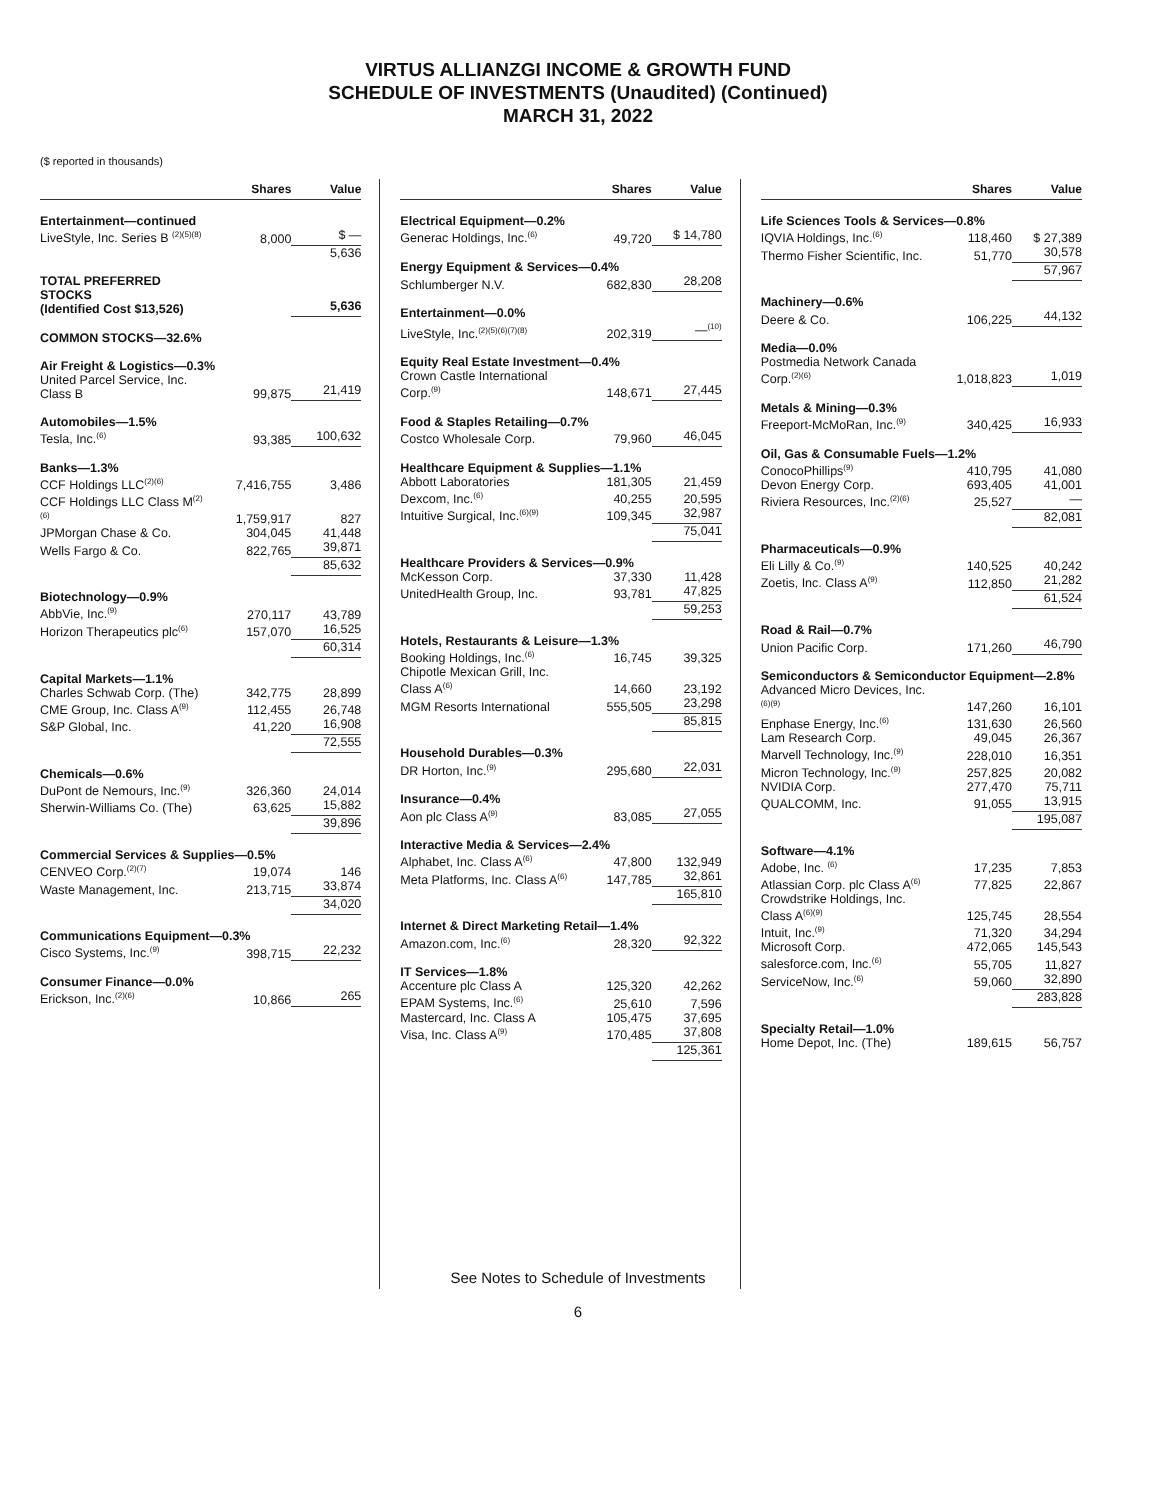VIRTUS ALLIANZGI INCOME & GROWTH FUND
SCHEDULE OF INVESTMENTS (Unaudited) (Continued)
MARCH 31, 2022
($ reported in thousands)
| | Shares | Value |
| --- | --- | --- |
| Entertainment—continued | | |
| LiveStyle, Inc. Series B <sup>(2)(5)(8)</sup> | 8,000 | $ — |
| | | 5,636 |
| TOTAL PREFERRED STOCKS (Identified Cost $13,526) | | 5,636 |
| COMMON STOCKS—32.6% | | |
| Air Freight & Logistics—0.3% | | |
| United Parcel Service, Inc. Class B | 99,875 | 21,419 |
| Automobiles—1.5% | | |
| Tesla, Inc.<sup>(6)</sup> | 93,385 | 100,632 |
| Banks—1.3% | | |
| CCF Holdings LLC<sup>(2)(6)</sup> | 7,416,755 | 3,486 |
| CCF Holdings LLC Class M<sup>(2)(6)</sup> | 1,759,917 | 827 |
| JPMorgan Chase & Co. | 304,045 | 41,448 |
| Wells Fargo & Co. | 822,765 | 39,871 |
| | | 85,632 |
| Biotechnology—0.9% | | |
| AbbVie, Inc.<sup>(9)</sup> | 270,117 | 43,789 |
| Horizon Therapeutics plc<sup>(6)</sup> | 157,070 | 16,525 |
| | | 60,314 |
| Capital Markets—1.1% | | |
| Charles Schwab Corp. (The) | 342,775 | 28,899 |
| CME Group, Inc. Class A<sup>(9)</sup> | 112,455 | 26,748 |
| S&P Global, Inc. | 41,220 | 16,908 |
| | | 72,555 |
| Chemicals—0.6% | | |
| DuPont de Nemours, Inc.<sup>(9)</sup> | 326,360 | 24,014 |
| Sherwin-Williams Co. (The) | 63,625 | 15,882 |
| | | 39,896 |
| Commercial Services & Supplies—0.5% | | |
| CENVEO Corp.<sup>(2)(7)</sup> | 19,074 | 146 |
| Waste Management, Inc. | 213,715 | 33,874 |
| | | 34,020 |
| Communications Equipment—0.3% | | |
| Cisco Systems, Inc.<sup>(9)</sup> | 398,715 | 22,232 |
| Consumer Finance—0.0% | | |
| Erickson, Inc.<sup>(2)(6)</sup> | 10,866 | 265 |
| | Shares | Value |
| --- | --- | --- |
| Electrical Equipment—0.2% | | |
| Generac Holdings, Inc.<sup>(6)</sup> | 49,720 | $ 14,780 |
| Energy Equipment & Services—0.4% | | |
| Schlumberger N.V. | 682,830 | 28,208 |
| Entertainment—0.0% | | |
| LiveStyle, Inc.<sup>(2)(5)(6)(7)(8)</sup> | 202,319 | —<sup>(10)</sup> |
| Equity Real Estate Investment—0.4% | | |
| Crown Castle International Corp.<sup>(9)</sup> | 148,671 | 27,445 |
| Food & Staples Retailing—0.7% | | |
| Costco Wholesale Corp. | 79,960 | 46,045 |
| Healthcare Equipment & Supplies—1.1% | | |
| Abbott Laboratories | 181,305 | 21,459 |
| Dexcom, Inc.<sup>(6)</sup> | 40,255 | 20,595 |
| Intuitive Surgical, Inc.<sup>(6)(9)</sup> | 109,345 | 32,987 |
| | | 75,041 |
| Healthcare Providers & Services—0.9% | | |
| McKesson Corp. | 37,330 | 11,428 |
| UnitedHealth Group, Inc. | 93,781 | 47,825 |
| | | 59,253 |
| Hotels, Restaurants & Leisure—1.3% | | |
| Booking Holdings, Inc.<sup>(6)</sup> | 16,745 | 39,325 |
| Chipotle Mexican Grill, Inc. Class A<sup>(6)</sup> | 14,660 | 23,192 |
| MGM Resorts International | 555,505 | 23,298 |
| | | 85,815 |
| Household Durables—0.3% | | |
| DR Horton, Inc.<sup>(9)</sup> | 295,680 | 22,031 |
| Insurance—0.4% | | |
| Aon plc Class A<sup>(9)</sup> | 83,085 | 27,055 |
| Interactive Media & Services—2.4% | | |
| Alphabet, Inc. Class A<sup>(6)</sup> | 47,800 | 132,949 |
| Meta Platforms, Inc. Class A<sup>(6)</sup> | 147,785 | 32,861 |
| | | 165,810 |
| Internet & Direct Marketing Retail—1.4% | | |
| Amazon.com, Inc.<sup>(6)</sup> | 28,320 | 92,322 |
| IT Services—1.8% | | |
| Accenture plc Class A | 125,320 | 42,262 |
| EPAM Systems, Inc.<sup>(6)</sup> | 25,610 | 7,596 |
| Mastercard, Inc. Class A | 105,475 | 37,695 |
| Visa, Inc. Class A<sup>(9)</sup> | 170,485 | 37,808 |
| | | 125,361 |
| | Shares | Value |
| --- | --- | --- |
| Life Sciences Tools & Services—0.8% | | |
| IQVIA Holdings, Inc.<sup>(6)</sup> | 118,460 | $ 27,389 |
| Thermo Fisher Scientific, Inc. | 51,770 | 30,578 |
| | | 57,967 |
| Machinery—0.6% | | |
| Deere & Co. | 106,225 | 44,132 |
| Media—0.0% | | |
| Postmedia Network Canada Corp.<sup>(2)(6)</sup> | 1,018,823 | 1,019 |
| Metals & Mining—0.3% | | |
| Freeport-McMoRan, Inc.<sup>(9)</sup> | 340,425 | 16,933 |
| Oil, Gas & Consumable Fuels—1.2% | | |
| ConocoPhillips<sup>(9)</sup> | 410,795 | 41,080 |
| Devon Energy Corp. | 693,405 | 41,001 |
| Riviera Resources, Inc.<sup>(2)(6)</sup> | 25,527 | — |
| | | 82,081 |
| Pharmaceuticals—0.9% | | |
| Eli Lilly & Co.<sup>(9)</sup> | 140,525 | 40,242 |
| Zoetis, Inc. Class A<sup>(9)</sup> | 112,850 | 21,282 |
| | | 61,524 |
| Road & Rail—0.7% | | |
| Union Pacific Corp. | 171,260 | 46,790 |
| Semiconductors & Semiconductor Equipment—2.8% | | |
| Advanced Micro Devices, Inc.<sup>(6)(9)</sup> | 147,260 | 16,101 |
| Enphase Energy, Inc.<sup>(6)</sup> | 131,630 | 26,560 |
| Lam Research Corp. | 49,045 | 26,367 |
| Marvell Technology, Inc.<sup>(9)</sup> | 228,010 | 16,351 |
| Micron Technology, Inc.<sup>(9)</sup> | 257,825 | 20,082 |
| NVIDIA Corp. | 277,470 | 75,711 |
| QUALCOMM, Inc. | 91,055 | 13,915 |
| | | 195,087 |
| Software—4.1% | | |
| Adobe, Inc. <sup>(6)</sup> | 17,235 | 7,853 |
| Atlassian Corp. plc Class A<sup>(6)</sup> | 77,825 | 22,867 |
| Crowdstrike Holdings, Inc. Class A<sup>(6)(9)</sup> | 125,745 | 28,554 |
| Intuit, Inc.<sup>(9)</sup> | 71,320 | 34,294 |
| Microsoft Corp. | 472,065 | 145,543 |
| salesforce.com, Inc.<sup>(6)</sup> | 55,705 | 11,827 |
| ServiceNow, Inc.<sup>(6)</sup> | 59,060 | 32,890 |
| | | 283,828 |
| Specialty Retail—1.0% | | |
| Home Depot, Inc. (The) | 189,615 | 56,757 |
See Notes to Schedule of Investments
6